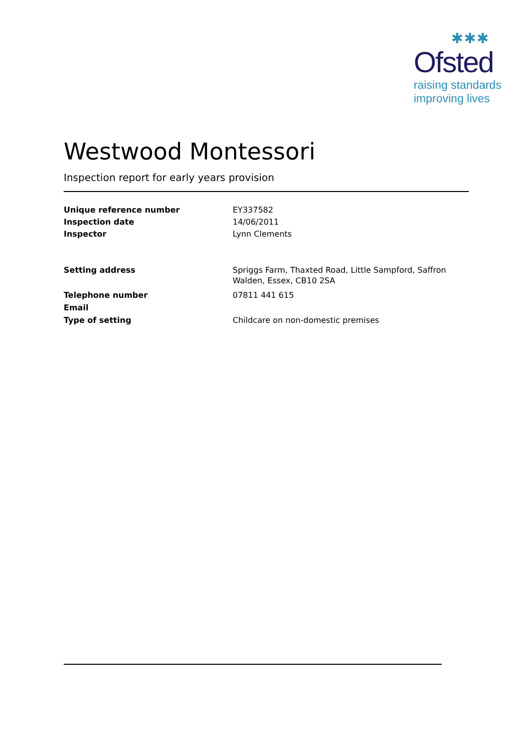✱✱✱
Ofsted
raising standards
improving lives
Westwood Montessori
Inspection report for early years provision
Unique reference number EY337582
Inspection date 14/06/2011
Inspector Lynn Clements
Setting address Spriggs Farm, Thaxted Road, Little Sampford, Saffron Walden, Essex, CB10 2SA
Telephone number 07811 441 615
Email
Type of setting Childcare on non-domestic premises